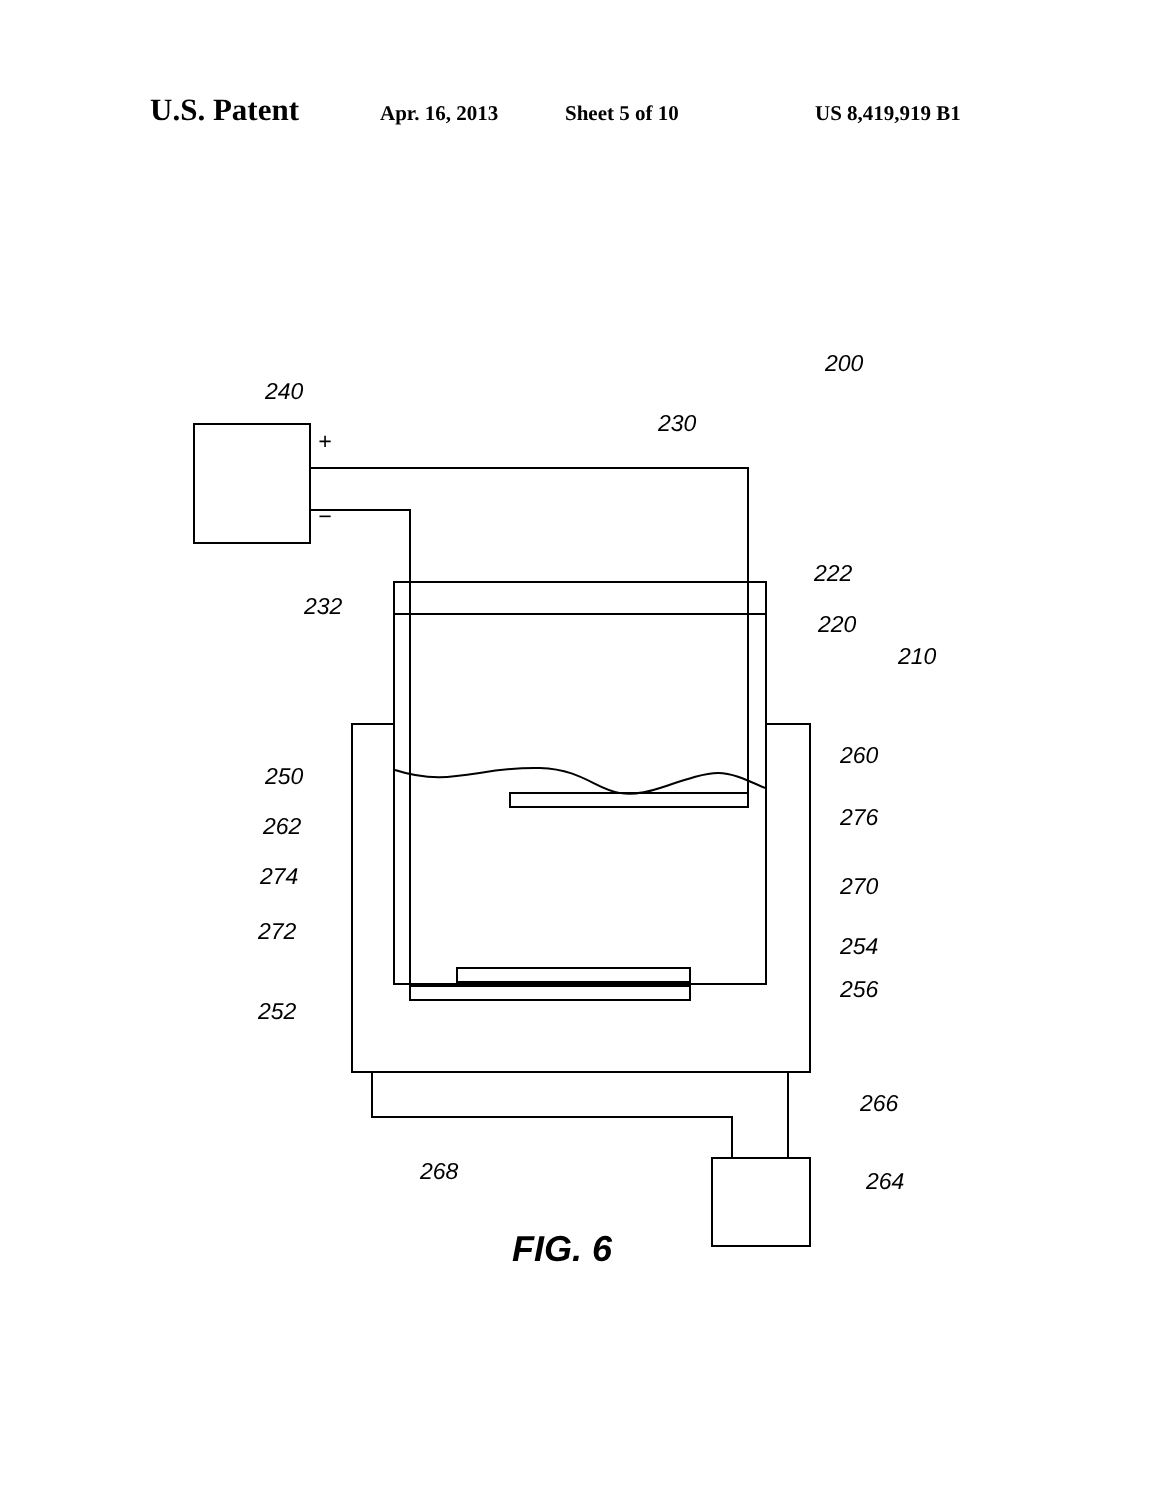U.S. Patent
Apr. 16, 2013 Sheet 5 of 10 US 8,419,919 B1
240
+
−
230
200
232
222
220
210
250
260
262 276
274 270
272
254
256
252
266
268 264
FIG. 6